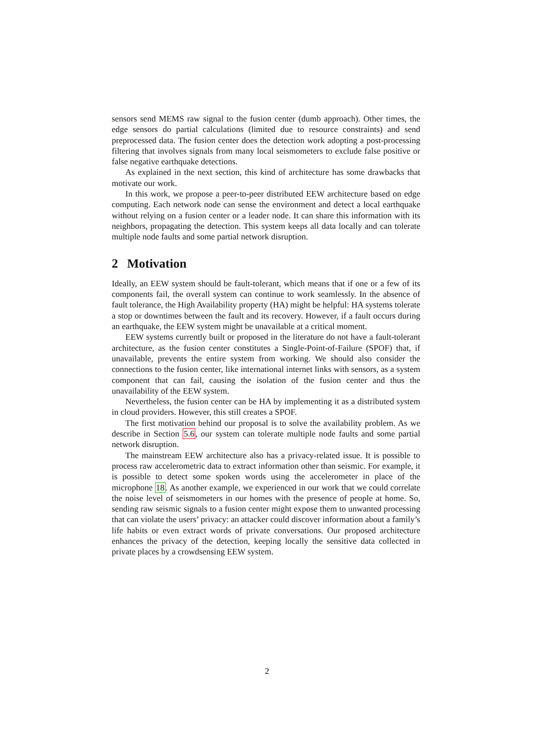sensors send MEMS raw signal to the fusion center (dumb approach). Other times, the edge sensors do partial calculations (limited due to resource constraints) and send preprocessed data. The fusion center does the detection work adopting a post-processing filtering that involves signals from many local seismometers to exclude false positive or false negative earthquake detections.
As explained in the next section, this kind of architecture has some drawbacks that motivate our work.
In this work, we propose a peer-to-peer distributed EEW architecture based on edge computing. Each network node can sense the environment and detect a local earthquake without relying on a fusion center or a leader node. It can share this information with its neighbors, propagating the detection. This system keeps all data locally and can tolerate multiple node faults and some partial network disruption.
2 Motivation
Ideally, an EEW system should be fault-tolerant, which means that if one or a few of its components fail, the overall system can continue to work seamlessly. In the absence of fault tolerance, the High Availability property (HA) might be helpful: HA systems tolerate a stop or downtimes between the fault and its recovery. However, if a fault occurs during an earthquake, the EEW system might be unavailable at a critical moment.
EEW systems currently built or proposed in the literature do not have a fault-tolerant architecture, as the fusion center constitutes a Single-Point-of-Failure (SPOF) that, if unavailable, prevents the entire system from working. We should also consider the connections to the fusion center, like international internet links with sensors, as a system component that can fail, causing the isolation of the fusion center and thus the unavailability of the EEW system.
Nevertheless, the fusion center can be HA by implementing it as a distributed system in cloud providers. However, this still creates a SPOF.
The first motivation behind our proposal is to solve the availability problem. As we describe in Section 5.6, our system can tolerate multiple node faults and some partial network disruption.
The mainstream EEW architecture also has a privacy-related issue. It is possible to process raw accelerometric data to extract information other than seismic. For example, it is possible to detect some spoken words using the accelerometer in place of the microphone 18. As another example, we experienced in our work that we could correlate the noise level of seismometers in our homes with the presence of people at home. So, sending raw seismic signals to a fusion center might expose them to unwanted processing that can violate the users’ privacy: an attacker could discover information about a family’s life habits or even extract words of private conversations. Our proposed architecture enhances the privacy of the detection, keeping locally the sensitive data collected in private places by a crowdsensing EEW system.
2